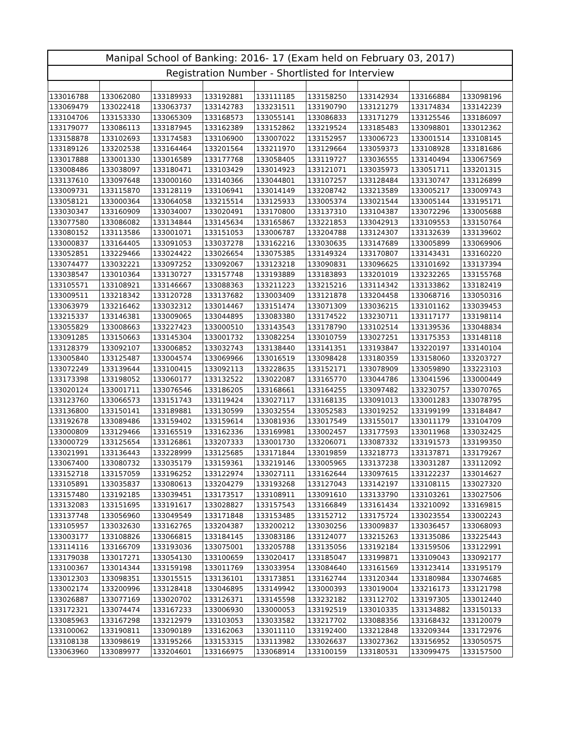| Manipal School of Banking: 2016- 17 (Exam held on February 03, 2017) | | | | | | | | |
| --- | --- | --- | --- | --- | --- | --- | --- | --- |
| Registration Number - Shortlisted for Interview | | | | | | | | |
| 133016788 | 133062080 | 133189933 | 133192881 | 133111185 | 133158250 | 133142934 | 133166884 | 133098196 |
| 133069479 | 133022418 | 133063737 | 133142783 | 133231511 | 133190790 | 133121279 | 133174834 | 133142239 |
| 133104706 | 133153330 | 133065309 | 133168573 | 133055141 | 133086833 | 133171279 | 133125546 | 133186097 |
| 133179077 | 133086113 | 133187945 | 133162389 | 133152862 | 133219524 | 133185483 | 133098801 | 133012362 |
| 133158878 | 133102693 | 133174583 | 133106900 | 133007022 | 133152957 | 133006723 | 133001514 | 133108145 |
| 133189126 | 133202538 | 133164464 | 133201564 | 133211970 | 133129664 | 133059373 | 133108928 | 133181686 |
| 133017888 | 133001330 | 133016589 | 133177768 | 133058405 | 133119727 | 133036555 | 133140494 | 133067569 |
| 133008486 | 133038097 | 133180471 | 133103429 | 133014923 | 133121071 | 133035973 | 133051711 | 133201315 |
| 133137610 | 133097648 | 133000160 | 133140366 | 133044801 | 133107257 | 133128484 | 133130747 | 133126899 |
| 133009731 | 133115870 | 133128119 | 133106941 | 133014149 | 133208742 | 133213589 | 133005217 | 133009743 |
| 133058121 | 133000364 | 133064058 | 133215514 | 133125933 | 133005374 | 133021544 | 133005144 | 133195171 |
| 133030347 | 133160909 | 133034007 | 133020491 | 133170800 | 133137310 | 133104387 | 133072296 | 133005688 |
| 133077580 | 133086082 | 133134844 | 133145634 | 133165867 | 133221853 | 133042913 | 133109553 | 133150764 |
| 133080152 | 133113586 | 133001071 | 133151053 | 133006787 | 133204788 | 133124307 | 133132639 | 133139602 |
| 133000837 | 133164405 | 133091053 | 133037278 | 133162216 | 133030635 | 133147689 | 133005899 | 133069906 |
| 133052851 | 133229466 | 133024422 | 133026654 | 133075385 | 133149324 | 133170807 | 133143431 | 133160220 |
| 133074477 | 133032221 | 133097252 | 133092067 | 133123218 | 133090831 | 133096625 | 133101692 | 133137394 |
| 133038547 | 133010364 | 133130727 | 133157748 | 133193889 | 133183893 | 133201019 | 133232265 | 133155768 |
| 133105571 | 133108921 | 133146667 | 133088363 | 133211223 | 133215216 | 133114342 | 133133862 | 133182419 |
| 133009511 | 133218342 | 133120728 | 133137682 | 133003409 | 133121878 | 133204458 | 133068716 | 133050316 |
| 133063979 | 133216462 | 133032312 | 133014467 | 133151474 | 133071309 | 133036215 | 133101162 | 133039453 |
| 133215337 | 133146381 | 133009065 | 133044895 | 133083380 | 133174522 | 133230711 | 133117177 | 133198114 |
| 133055829 | 133008663 | 133227423 | 133000510 | 133143543 | 133178790 | 133102514 | 133139536 | 133048834 |
| 133091285 | 133150663 | 133145304 | 133001732 | 133082254 | 133010759 | 133027251 | 133175353 | 133148118 |
| 133128379 | 133092107 | 133006852 | 133032743 | 133138440 | 133141351 | 133193847 | 133220197 | 133140104 |
| 133005840 | 133125487 | 133004574 | 133069966 | 133016519 | 133098428 | 133180359 | 133158060 | 133203727 |
| 133072249 | 133139644 | 133100415 | 133092113 | 133228635 | 133152171 | 133078909 | 133059890 | 133223103 |
| 133173398 | 133198052 | 133060177 | 133132522 | 133022087 | 133165770 | 133044786 | 133041596 | 133000449 |
| 133020124 | 133001711 | 133076546 | 133186205 | 133168661 | 133164255 | 133097482 | 133230757 | 133070765 |
| 133123760 | 133066573 | 133151743 | 133119424 | 133027117 | 133168135 | 133091013 | 133001283 | 133078795 |
| 133136800 | 133150141 | 133189881 | 133130599 | 133032554 | 133052583 | 133019252 | 133199199 | 133184847 |
| 133192678 | 133089486 | 133159402 | 133159614 | 133081936 | 133017549 | 133155017 | 133011179 | 133104709 |
| 133000809 | 133129466 | 133165519 | 133162336 | 133169981 | 133002457 | 133177593 | 133011968 | 133032425 |
| 133000729 | 133125654 | 133126861 | 133207333 | 133001730 | 133206071 | 133087332 | 133191573 | 133199350 |
| 133021991 | 133136443 | 133228999 | 133125685 | 133171844 | 133019859 | 133218773 | 133137871 | 133179267 |
| 133067400 | 133080732 | 133035179 | 133159361 | 133219146 | 133005965 | 133137238 | 133031287 | 133112092 |
| 133152718 | 133157059 | 133196252 | 133122974 | 133027111 | 133162644 | 133097615 | 133122237 | 133014627 |
| 133105891 | 133035837 | 133080613 | 133204279 | 133193268 | 133127043 | 133142197 | 133108115 | 133027320 |
| 133157480 | 133192185 | 133039451 | 133173517 | 133108911 | 133091610 | 133133790 | 133103261 | 133027506 |
| 133132083 | 133151695 | 133191617 | 133028827 | 133157543 | 133166849 | 133161434 | 133210092 | 133169815 |
| 133137748 | 133056960 | 133049549 | 133171848 | 133153485 | 133152712 | 133175724 | 133023554 | 133002243 |
| 133105957 | 133032630 | 133162765 | 133204387 | 133200212 | 133030256 | 133009837 | 133036457 | 133068093 |
| 133003177 | 133108826 | 133066815 | 133184145 | 133083186 | 133124077 | 133215263 | 133135086 | 133225443 |
| 133114116 | 133166709 | 133193036 | 133075001 | 133205788 | 133135056 | 133192184 | 133159506 | 133122991 |
| 133179038 | 133017271 | 133054130 | 133100659 | 133020417 | 133185047 | 133199871 | 133109043 | 133092177 |
| 133100367 | 133014344 | 133159198 | 133011769 | 133033954 | 133084640 | 133161569 | 133123414 | 133195179 |
| 133012303 | 133098351 | 133015515 | 133136101 | 133173851 | 133162744 | 133120344 | 133180984 | 133074685 |
| 133002174 | 133200996 | 133128418 | 133046895 | 133149942 | 133000393 | 133019004 | 133216173 | 133121798 |
| 133026887 | 133077169 | 133020702 | 133126371 | 133145598 | 133232182 | 133112702 | 133197305 | 133012440 |
| 133172321 | 133074474 | 133167233 | 133006930 | 133000053 | 133192519 | 133010335 | 133134882 | 133150133 |
| 133085963 | 133167298 | 133212979 | 133103053 | 133033582 | 133217702 | 133088356 | 133168432 | 133120079 |
| 133100062 | 133190811 | 133090189 | 133162063 | 133011110 | 133192400 | 133212848 | 133209344 | 133172976 |
| 133108138 | 133098619 | 133195266 | 133153315 | 133113982 | 133026637 | 133027362 | 133156952 | 133050575 |
| 133063960 | 133089977 | 133204601 | 133166975 | 133068914 | 133100159 | 133180531 | 133099475 | 133157500 |